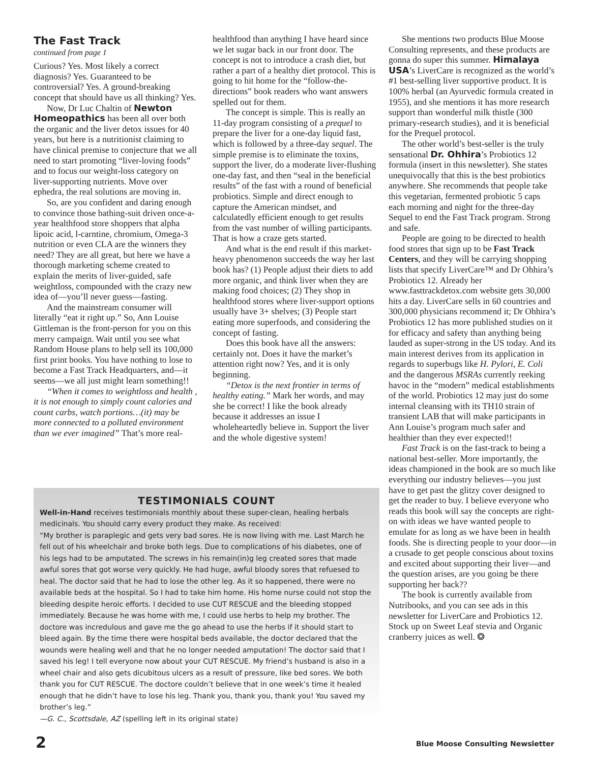The Fast Track
continued from page 1
Curious? Yes. Most likely a correct diagnosis? Yes. Guaranteed to be controversial? Yes. A ground-breaking concept that should have us all thinking? Yes.
Now, Dr Luc Chaltin of Newton Homeopathics has been all over both the organic and the liver detox issues for 40 years, but here is a nutritionist claiming to have clinical premise to conjecture that we all need to start promoting “liver-loving foods” and to focus our weight-loss category on liver-supporting nutrients. Move over ephedra, the real solutions are moving in.
So, are you confident and daring enough to convince those bathing-suit driven once-a-year healthfood store shoppers that alpha lipoic acid, l-carntine, chromium, Omega-3 nutrition or even CLA are the winners they need? They are all great, but here we have a thorough marketing scheme created to explain the merits of liver-guided, safe weightloss, compounded with the crazy new idea of—you’ll never guess—fasting.
And the mainstream consumer will literally “eat it right up.” So, Ann Louise Gittleman is the front-person for you on this merry campaign. Wait until you see what Random House plans to help sell its 100,000 first print books. You have nothing to lose to become a Fast Track Headquarters, and—it seems—we all just might learn something!!
“When it comes to weightloss and health , it is not enough to simply count calories and count carbs, watch portions…(it) may be more connected to a polluted environment than we ever imagined” That’s more real-
healthfood than anything I have heard since we let sugar back in our front door. The concept is not to introduce a crash diet, but rather a part of a healthy diet protocol. This is going to hit home for the “follow-the-directions” book readers who want answers spelled out for them.
The concept is simple. This is really an 11-day program consisting of a prequel to prepare the liver for a one-day liquid fast, which is followed by a three-day sequel. The simple premise is to eliminate the toxins, support the liver, do a moderate liver-flushing one-day fast, and then “seal in the beneficial results” of the fast with a round of beneficial probiotics. Simple and direct enough to capture the American mindset, and calculatedly efficient enough to get results from the vast number of willing participants. That is how a craze gets started.
And what is the end result if this market-heavy phenomenon succeeds the way her last book has? (1) People adjust their diets to add more organic, and think liver when they are making food choices; (2) They shop in healthfood stores where liver-support options usually have 3+ shelves; (3) People start eating more superfoods, and considering the concept of fasting.
Does this book have all the answers: certainly not. Does it have the market’s attention right now? Yes, and it is only beginning.
“Detox is the next frontier in terms of healthy eating.” Mark her words, and may she be correct! I like the book already because it addresses an issue I wholeheartedly believe in. Support the liver and the whole digestive system!
She mentions two products Blue Moose Consulting represents, and these products are gonna do super this summer. Himalaya USA’s LiverCare is recognized as the world’s #1 best-selling liver supportive product. It is 100% herbal (an Ayurvedic formula created in 1955), and she mentions it has more research support than wonderful milk thistle (300 primary-research studies), and it is beneficial for the Prequel protocol.
The other world’s best-seller is the truly sensational Dr. Ohhira’s Probiotics 12 formula (insert in this newsletter). She states unequivocally that this is the best probiotics anywhere. She recommends that people take this vegetarian, fermented probiotic 5 caps each morning and night for the three-day Sequel to end the Fast Track program. Strong and safe.
People are going to be directed to health food stores that sign up to be Fast Track Centers, and they will be carrying shopping lists that specify LiverCare™ and Dr Ohhira’s Probiotics 12. Already her www.fasttrackdetox.com website gets 30,000 hits a day. LiverCare sells in 60 countries and 300,000 physicians recommend it; Dr Ohhira’s Probiotics 12 has more published studies on it for efficacy and safety than anything being lauded as super-strong in the US today. And its main interest derives from its application in regards to superbugs like H. Pylori, E. Coli and the dangerous MSRAs currently reeking havoc in the “modern” medical establishments of the world. Probiotics 12 may just do some internal cleansing with its TH10 strain of transient LAB that will make participants in Ann Louise’s program much safer and healthier than they ever expected!!
Fast Track is on the fast-track to being a national best-seller. More importantly, the ideas championed in the book are so much like everything our industry believes—you just have to get past the glitzy cover designed to get the reader to buy. I believe everyone who reads this book will say the concepts are right-on with ideas we have wanted people to emulate for as long as we have been in health foods. She is directing people to your door—in a crusade to get people conscious about toxins and excited about supporting their liver—and the question arises, are you going be there supporting her back??
The book is currently available from Nutribooks, and you can see ads in this newsletter for LiverCare and Probiotics 12. Stock up on Sweet Leaf stevia and Organic cranberry juices as well. ❂
TESTIMONIALS COUNT
Well-in-Hand receives testimonials monthly about these super-clean, healing herbals medicinals. You should carry every product they make. As received:
“My brother is paraplegic and gets very bad sores. He is now living with me. Last March he fell out of his wheelchair and broke both legs. Due to complications of his diabetes, one of his legs had to be amputated. The screws in his remain(in)g leg created sores that made awful sores that got worse very quickly. He had huge, awful bloody sores that refuesed to heal. The doctor said that he had to lose the other leg. As it so happened, there were no available beds at the hospital. So I had to take him home. His home nurse could not stop the bleeding despite heroic efforts. I decided to use CUT RESCUE and the bleeding stopped immediately. Because he was home with me, I could use herbs to help my brother. The doctore was incredulous and gave me the go ahead to use the herbs if it should start to bleed again. By the time there were hospital beds available, the doctor declared that the wounds were healing well and that he no longer needed amputation! The doctor said that I saved his leg! I tell everyone now about your CUT RESCUE. My friend’s husband is also in a wheel chair and also gets dicubitous ulcers as a result of pressure, like bed sores. We both thank you for CUT RESCUE. The doctore couldn’t believe that in one week’s time it healed enough that he didn’t have to lose his leg. Thank you, thank you, thank you! You saved my brother’s leg.”
—G. C., Scottsdale, AZ (spelling left in its original state)
2
Blue Moose Consulting Newsletter